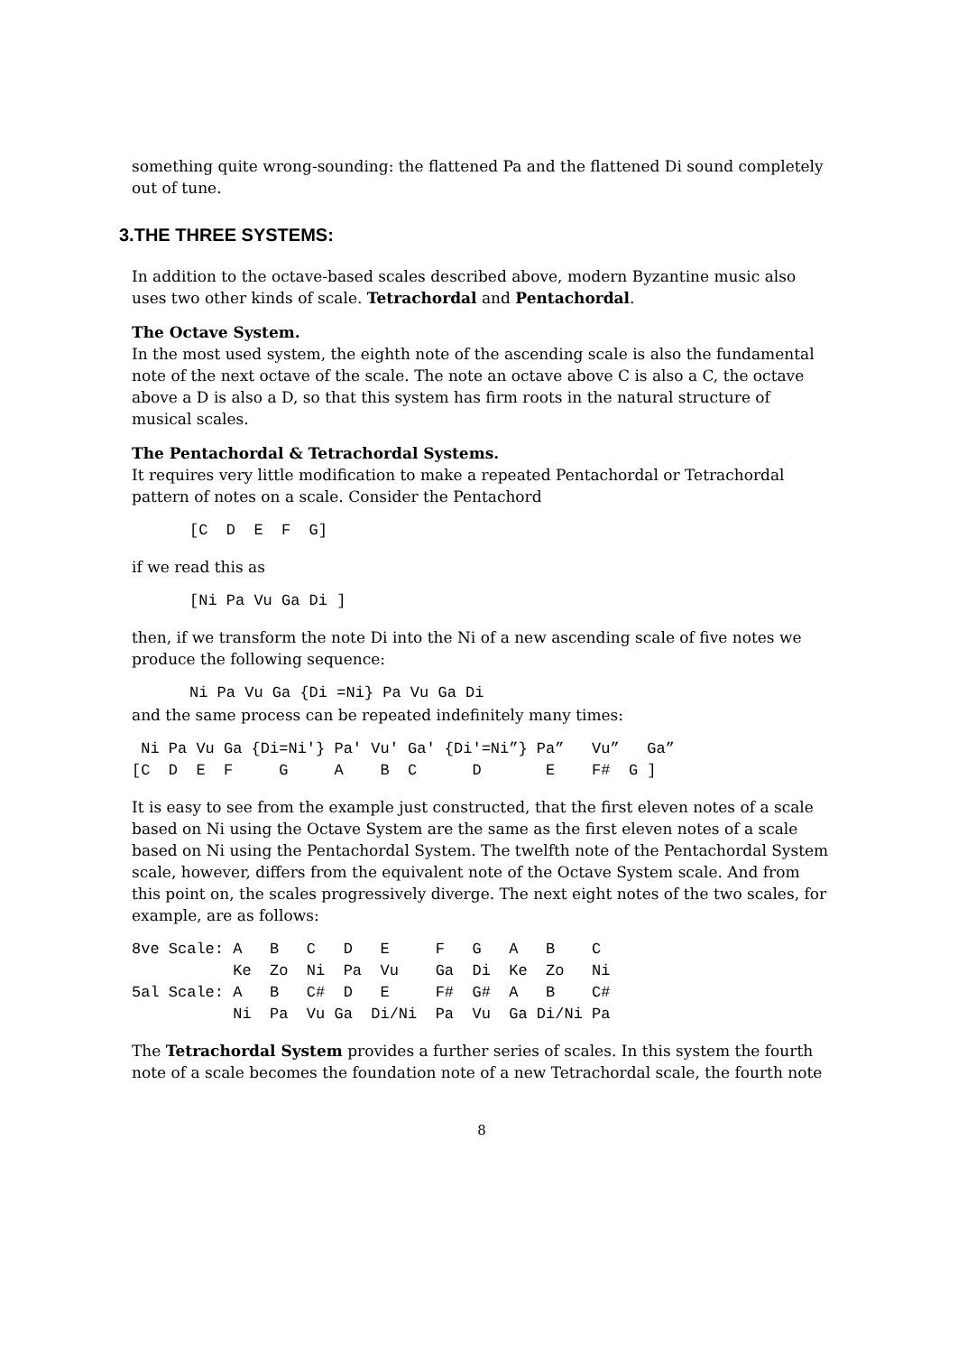something quite wrong-sounding: the flattened Pa and the flattened Di sound completely out of tune.
3.THE THREE SYSTEMS:
In addition to the octave-based scales described above, modern Byzantine music also uses two other kinds of scale. Tetrachordal and Pentachordal.
The Octave System.
In the most used system, the eighth note of the ascending scale is also the fundamental note of the next octave of the scale. The note an octave above C is also a C, the octave above a D is also a D, so that this system has firm roots in the natural structure of musical scales.
The Pentachordal & Tetrachordal Systems.
It requires very little modification to make a repeated Pentachordal or Tetrachordal pattern of notes on a scale. Consider the Pentachord
[C  D  E  F  G]
if we read this as
[Ni Pa Vu Ga Di ]
then, if we transform the note Di into the Ni of a new ascending scale of five notes we produce the following sequence:
Ni Pa Vu Ga {Di =Ni} Pa Vu Ga Di
and the same process can be repeated indefinitely many times:
 Ni Pa Vu Ga {Di=Ni'} Pa' Vu' Ga' {Di'=Ni”} Pa”   Vu”   Ga”
[C  D  E  F     G     A    B  C      D       E    F#  G ]
It is easy to see from the example just constructed, that the first eleven notes of a scale based on Ni using the Octave System are the same as the first eleven notes of a scale based on Ni using the Pentachordal System. The twelfth note of the Pentachordal System scale, however, differs from the equivalent note of the Octave System scale. And from this point on, the scales progressively diverge. The next eight notes of the two scales, for example, are as follows:
8ve Scale: A   B   C   D   E     F   G   A   B    C
           Ke  Zo  Ni  Pa  Vu    Ga  Di  Ke  Zo   Ni
5al Scale: A   B   C#  D   E     F#  G#  A   B    C#
           Ni  Pa  Vu Ga  Di/Ni  Pa  Vu  Ga Di/Ni Pa
The Tetrachordal System provides a further series of scales. In this system the fourth note of a scale becomes the foundation note of a new Tetrachordal scale, the fourth note
8